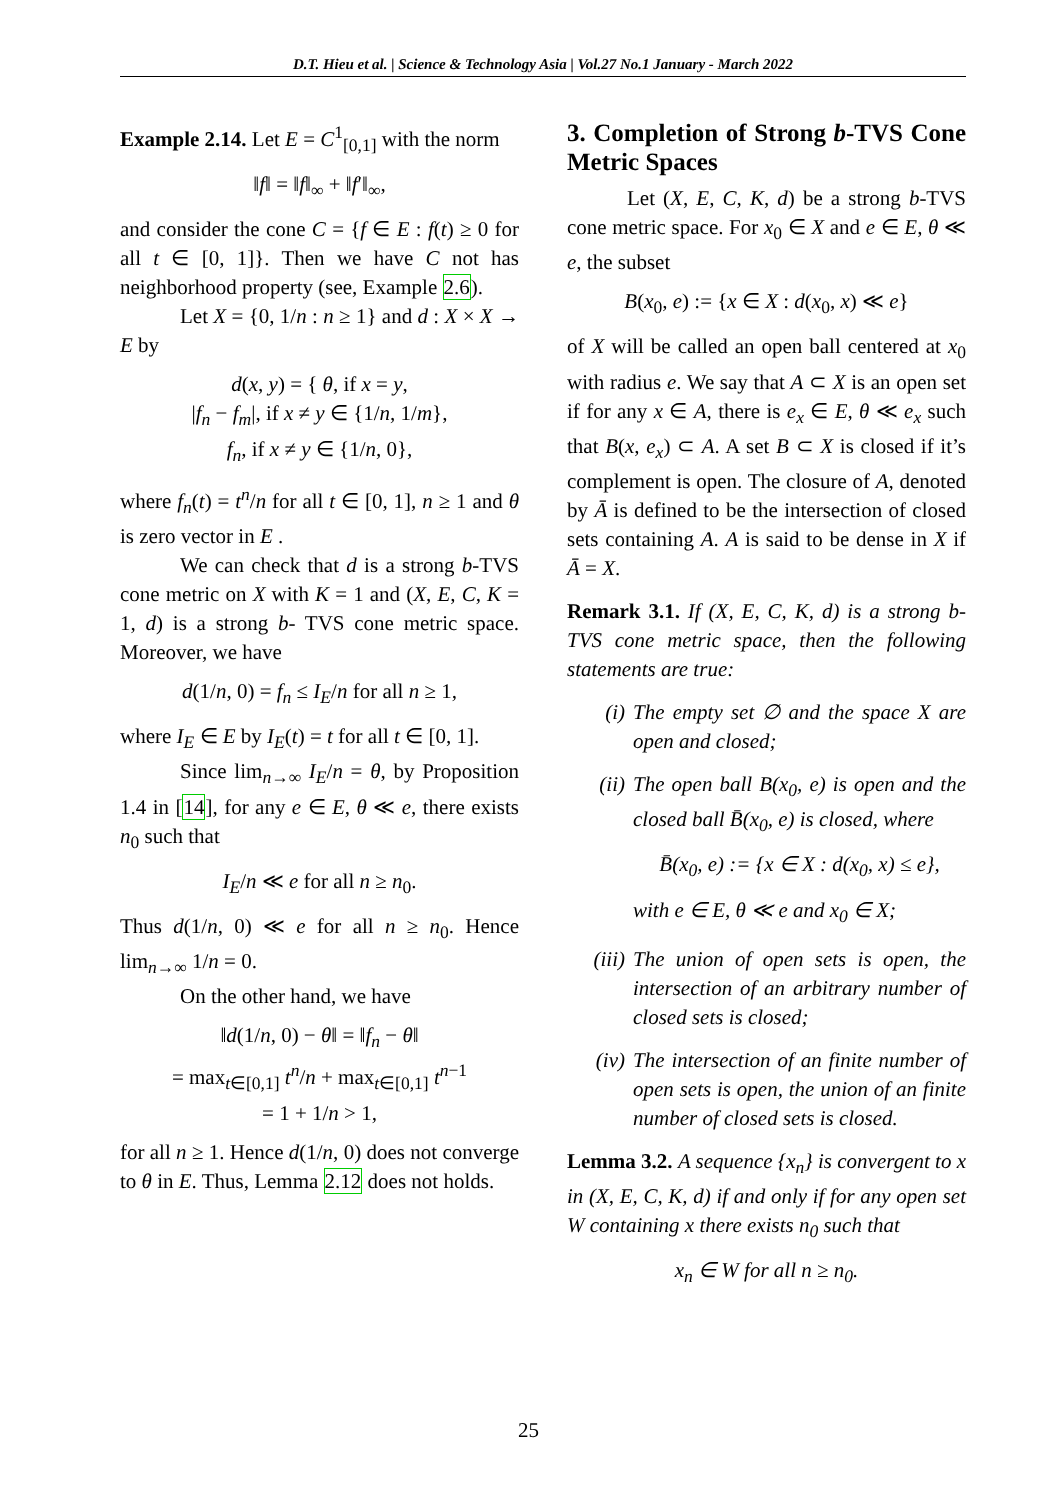D.T. Hieu et al. | Science & Technology Asia | Vol.27 No.1 January - March 2022
Example 2.14. Let E = C<sup>1</sup><sub>[0,1]</sub> with the norm
‖f‖ = ‖f‖<sub>∞</sub> + ‖f′‖<sub>∞</sub>,
and consider the cone C = {f ∈ E : f(t) ≥ 0 for all t ∈ [0, 1]}. Then we have C not has neighborhood property (see, Example 2.6).
Let X = {0, 1/n : n ≥ 1} and d : X × X → E by
d(x, y) = { θ, if x = y,
|f<sub>n</sub> − f<sub>m</sub>|, if x ≠ y ∈ {1/n, 1/m},
f<sub>n</sub>, if x ≠ y ∈ {1/n, 0},
where f<sub>n</sub>(t) = t<sup>n</sup>/n for all t ∈ [0, 1], n ≥ 1 and θ is zero vector in E .
We can check that d is a strong b-TVS cone metric on X with K = 1 and (X, E, C, K = 1, d) is a strong b- TVS cone metric space. Moreover, we have
d(1/n, 0) = f<sub>n</sub> ≤ I<sub>E</sub>/n for all n ≥ 1,
where I<sub>E</sub> ∈ E by I<sub>E</sub>(t) = t for all t ∈ [0, 1].
Since lim<sub>n→∞</sub> I<sub>E</sub>/n = θ, by Proposition 1.4 in [14], for any e ∈ E, θ ≪ e, there exists n<sub>0</sub> such that
I<sub>E</sub>/n ≪ e for all n ≥ n<sub>0</sub>.
Thus d(1/n, 0) ≪ e for all n ≥ n<sub>0</sub>. Hence lim<sub>n→∞</sub> 1/n = 0.
On the other hand, we have
‖d(1/n, 0) − θ‖ = ‖f<sub>n</sub> − θ‖
= max<sub>t∈[0,1]</sub> t<sup>n</sup>/n + max<sub>t∈[0,1]</sub> t<sup>n−1</sup>
= 1 + 1/n > 1,
for all n ≥ 1. Hence d(1/n, 0) does not converge to θ in E. Thus, Lemma 2.12 does not holds.
3. Completion of Strong b-TVS Cone Metric Spaces
Let (X, E, C, K, d) be a strong b-TVS cone metric space. For x<sub>0</sub> ∈ X and e ∈ E, θ ≪ e, the subset
B(x<sub>0</sub>, e) := {x ∈ X : d(x<sub>0</sub>, x) ≪ e}
of X will be called an open ball centered at x<sub>0</sub> with radius e. We say that A ⊂ X is an open set if for any x ∈ A, there is e<sub>x</sub> ∈ E, θ ≪ e<sub>x</sub> such that B(x, e<sub>x</sub>) ⊂ A. A set B ⊂ X is closed if it’s complement is open. The closure of A, denoted by Ā is defined to be the intersection of closed sets containing A. A is said to be dense in X if Ā = X.
Remark 3.1. If (X, E, C, K, d) is a strong b-TVS cone metric space, then the following statements are true:
(i) The empty set ∅ and the space X are open and closed;
(ii) The open ball B(x<sub>0</sub>, e) is open and the closed ball B̄(x<sub>0</sub>, e) is closed, where
B̄(x<sub>0</sub>, e) := {x ∈ X : d(x<sub>0</sub>, x) ≤ e},
with e ∈ E, θ ≪ e and x<sub>0</sub> ∈ X;
(iii) The union of open sets is open, the intersection of an arbitrary number of closed sets is closed;
(iv) The intersection of an finite number of open sets is open, the union of an finite number of closed sets is closed.
Lemma 3.2. A sequence {x<sub>n</sub>} is convergent to x in (X, E, C, K, d) if and only if for any open set W containing x there exists n<sub>0</sub> such that
x<sub>n</sub> ∈ W for all n ≥ n<sub>0</sub>.
25